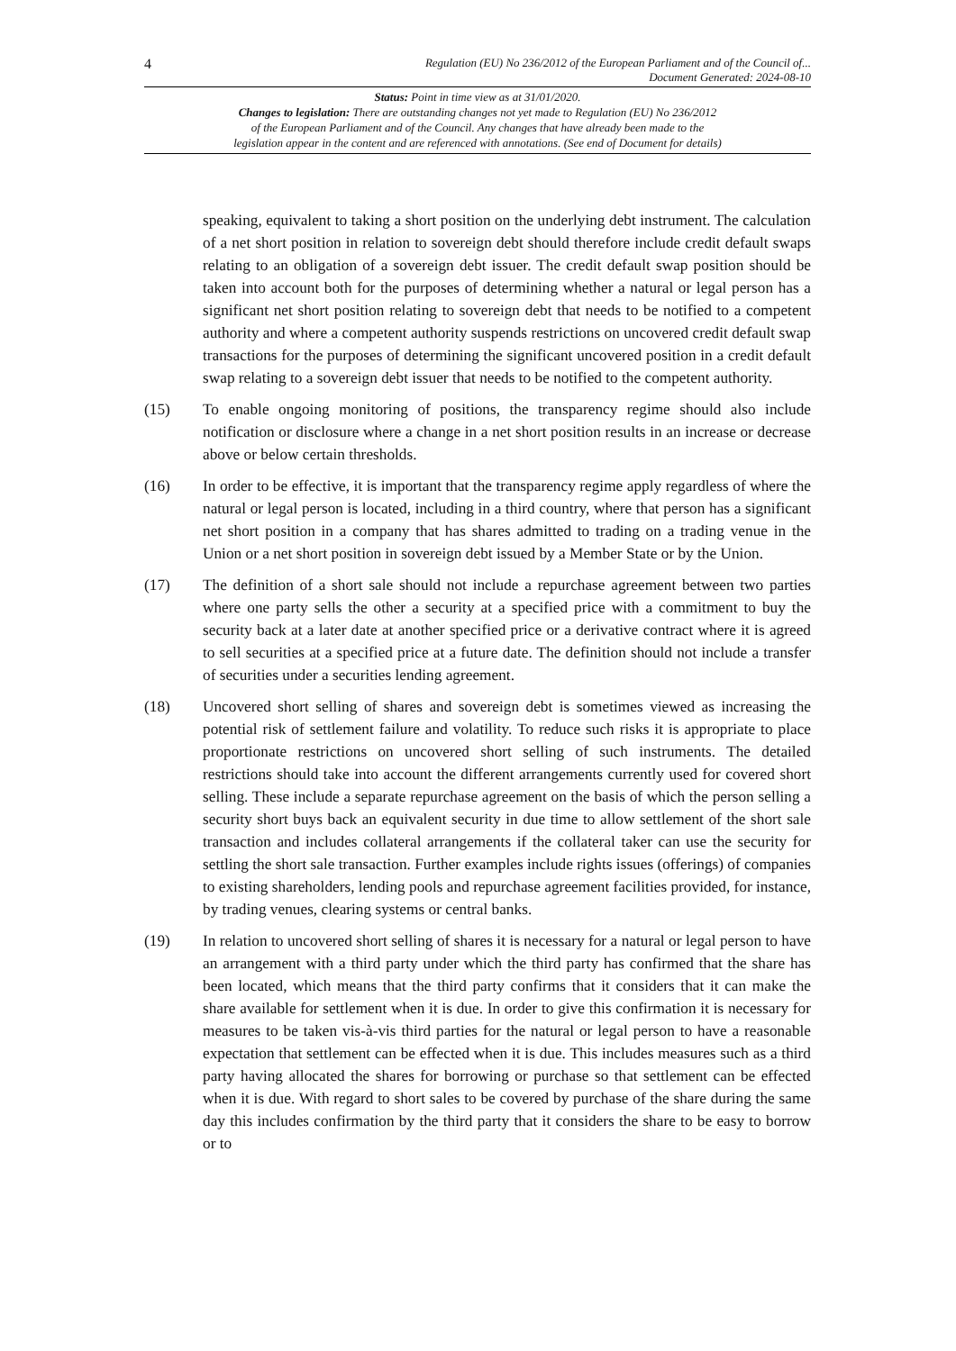4 Regulation (EU) No 236/2012 of the European Parliament and of the Council of...
Document Generated: 2024-08-10
Status: Point in time view as at 31/01/2020.
Changes to legislation: There are outstanding changes not yet made to Regulation (EU) No 236/2012
of the European Parliament and of the Council. Any changes that have already been made to the
legislation appear in the content and are referenced with annotations. (See end of Document for details)
speaking, equivalent to taking a short position on the underlying debt instrument. The calculation of a net short position in relation to sovereign debt should therefore include credit default swaps relating to an obligation of a sovereign debt issuer. The credit default swap position should be taken into account both for the purposes of determining whether a natural or legal person has a significant net short position relating to sovereign debt that needs to be notified to a competent authority and where a competent authority suspends restrictions on uncovered credit default swap transactions for the purposes of determining the significant uncovered position in a credit default swap relating to a sovereign debt issuer that needs to be notified to the competent authority.
(15) To enable ongoing monitoring of positions, the transparency regime should also include notification or disclosure where a change in a net short position results in an increase or decrease above or below certain thresholds.
(16) In order to be effective, it is important that the transparency regime apply regardless of where the natural or legal person is located, including in a third country, where that person has a significant net short position in a company that has shares admitted to trading on a trading venue in the Union or a net short position in sovereign debt issued by a Member State or by the Union.
(17) The definition of a short sale should not include a repurchase agreement between two parties where one party sells the other a security at a specified price with a commitment to buy the security back at a later date at another specified price or a derivative contract where it is agreed to sell securities at a specified price at a future date. The definition should not include a transfer of securities under a securities lending agreement.
(18) Uncovered short selling of shares and sovereign debt is sometimes viewed as increasing the potential risk of settlement failure and volatility. To reduce such risks it is appropriate to place proportionate restrictions on uncovered short selling of such instruments. The detailed restrictions should take into account the different arrangements currently used for covered short selling. These include a separate repurchase agreement on the basis of which the person selling a security short buys back an equivalent security in due time to allow settlement of the short sale transaction and includes collateral arrangements if the collateral taker can use the security for settling the short sale transaction. Further examples include rights issues (offerings) of companies to existing shareholders, lending pools and repurchase agreement facilities provided, for instance, by trading venues, clearing systems or central banks.
(19) In relation to uncovered short selling of shares it is necessary for a natural or legal person to have an arrangement with a third party under which the third party has confirmed that the share has been located, which means that the third party confirms that it considers that it can make the share available for settlement when it is due. In order to give this confirmation it is necessary for measures to be taken vis-à-vis third parties for the natural or legal person to have a reasonable expectation that settlement can be effected when it is due. This includes measures such as a third party having allocated the shares for borrowing or purchase so that settlement can be effected when it is due. With regard to short sales to be covered by purchase of the share during the same day this includes confirmation by the third party that it considers the share to be easy to borrow or to